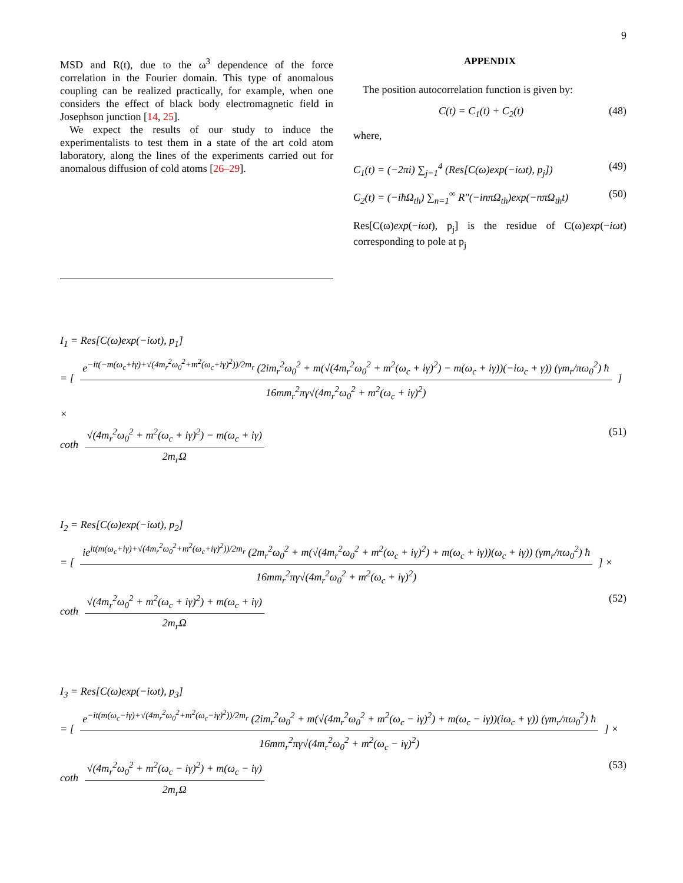9
MSD and R(t), due to the ω<sup>3</sup> dependence of the force correlation in the Fourier domain. This type of anomalous coupling can be realized practically, for example, when one considers the effect of black body electromagnetic field in Josephson junction [14, 25].
We expect the results of our study to induce the experimentalists to test them in a state of the art cold atom laboratory, along the lines of the experiments carried out for anomalous diffusion of cold atoms [26–29].
APPENDIX
The position autocorrelation function is given by:
C(t) = C<sub>1</sub>(t) + C<sub>2</sub>(t) (48)
where,
C<sub>1</sub>(t) = (−2πi) ∑<sub>j=1</sub><sup>4</sup> (Res[C(ω)exp(−iωt), p<sub>j</sub>]) (49)
C<sub>2</sub>(t) = (−iħΩ<sub>th</sub>) ∑<sub>n=1</sub><sup>∞</sup> R″(−inπΩ<sub>th</sub>)exp(−nπΩ<sub>th</sub>t) (50)
Res[C(ω)exp(−iωt), p<sub>j</sub>] is the residue of C(ω)exp(−iωt) corresponding to pole at p<sub>j</sub>
I<sub>1</sub> = Res[C(ω)exp(−iωt), p<sub>1</sub>]
= [
e<sup>−it(−m(ω<sub>c</sub>+iγ)+√(4m<sub>r</sub><sup>2</sup>ω<sub>0</sub><sup>2</sup>+m<sup>2</sup>(ω<sub>c</sub>+iγ)<sup>2</sup>))/2m<sub>r</sub></sup> (2im<sub>r</sub><sup>2</sup>ω<sub>0</sub><sup>2</sup> + m(√(4m<sub>r</sub><sup>2</sup>ω<sub>0</sub><sup>2</sup> + m<sup>2</sup>(ω<sub>c</sub> + iγ)<sup>2</sup>) − m(ω<sub>c</sub> + iγ))(−iω<sub>c</sub> + γ)) (γm<sub>r</sub>/πω<sub>0</sub><sup>2</sup>) ħ
16mm<sub>r</sub><sup>2</sup>πγ√(4m<sub>r</sub><sup>2</sup>ω<sub>0</sub><sup>2</sup> + m<sup>2</sup>(ω<sub>c</sub> + iγ)<sup>2</sup>)
] ×
coth
√(4m<sub>r</sub><sup>2</sup>ω<sub>0</sub><sup>2</sup> + m<sup>2</sup>(ω<sub>c</sub> + iγ)<sup>2</sup>) − m(ω<sub>c</sub> + iγ)
2m<sub>r</sub>Ω
(51)
I<sub>2</sub> = Res[C(ω)exp(−iωt), p<sub>2</sub>]
= [
ie<sup>it(m(ω<sub>c</sub>+iγ)+√(4m<sub>r</sub><sup>2</sup>ω<sub>0</sub><sup>2</sup>+m<sup>2</sup>(ω<sub>c</sub>+iγ)<sup>2</sup>))/2m<sub>r</sub></sup> (2m<sub>r</sub><sup>2</sup>ω<sub>0</sub><sup>2</sup> + m(√(4m<sub>r</sub><sup>2</sup>ω<sub>0</sub><sup>2</sup> + m<sup>2</sup>(ω<sub>c</sub> + iγ)<sup>2</sup>) + m(ω<sub>c</sub> + iγ))(ω<sub>c</sub> + iγ)) (γm<sub>r</sub>/πω<sub>0</sub><sup>2</sup>) ħ
16mm<sub>r</sub><sup>2</sup>πγ√(4m<sub>r</sub><sup>2</sup>ω<sub>0</sub><sup>2</sup> + m<sup>2</sup>(ω<sub>c</sub> + iγ)<sup>2</sup>)
] ×
coth
√(4m<sub>r</sub><sup>2</sup>ω<sub>0</sub><sup>2</sup> + m<sup>2</sup>(ω<sub>c</sub> + iγ)<sup>2</sup>) + m(ω<sub>c</sub> + iγ)
2m<sub>r</sub>Ω
(52)
I<sub>3</sub> = Res[C(ω)exp(−iωt), p<sub>3</sub>]
= [
e<sup>−it(m(ω<sub>c</sub>−iγ)+√(4m<sub>r</sub><sup>2</sup>ω<sub>0</sub><sup>2</sup>+m<sup>2</sup>(ω<sub>c</sub>−iγ)<sup>2</sup>))/2m<sub>r</sub></sup> (2im<sub>r</sub><sup>2</sup>ω<sub>0</sub><sup>2</sup> + m(√(4m<sub>r</sub><sup>2</sup>ω<sub>0</sub><sup>2</sup> + m<sup>2</sup>(ω<sub>c</sub> − iγ)<sup>2</sup>) + m(ω<sub>c</sub> − iγ))(iω<sub>c</sub> + γ)) (γm<sub>r</sub>/πω<sub>0</sub><sup>2</sup>) ħ
16mm<sub>r</sub><sup>2</sup>πγ√(4m<sub>r</sub><sup>2</sup>ω<sub>0</sub><sup>2</sup> + m<sup>2</sup>(ω<sub>c</sub> − iγ)<sup>2</sup>)
] ×
coth
√(4m<sub>r</sub><sup>2</sup>ω<sub>0</sub><sup>2</sup> + m<sup>2</sup>(ω<sub>c</sub> − iγ)<sup>2</sup>) + m(ω<sub>c</sub> − iγ)
2m<sub>r</sub>Ω
(53)